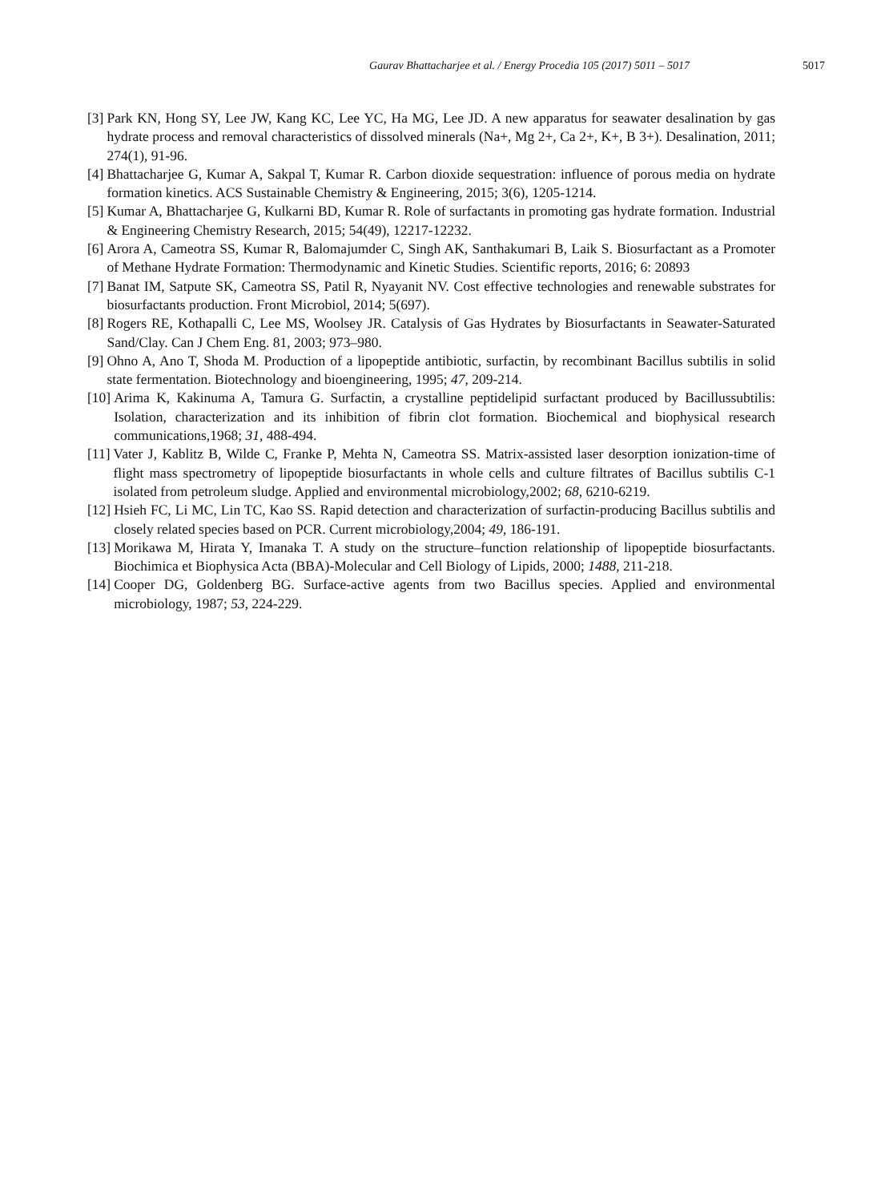Gaurav Bhattacharjee et al. / Energy Procedia 105 (2017) 5011 – 5017 5017
[3] Park KN, Hong SY, Lee JW, Kang KC, Lee YC, Ha MG, Lee JD. A new apparatus for seawater desalination by gas hydrate process and removal characteristics of dissolved minerals (Na+, Mg 2+, Ca 2+, K+, B 3+). Desalination, 2011; 274(1), 91-96.
[4] Bhattacharjee G, Kumar A, Sakpal T, Kumar R. Carbon dioxide sequestration: influence of porous media on hydrate formation kinetics. ACS Sustainable Chemistry & Engineering, 2015; 3(6), 1205-1214.
[5] Kumar A, Bhattacharjee G, Kulkarni BD, Kumar R. Role of surfactants in promoting gas hydrate formation. Industrial & Engineering Chemistry Research, 2015; 54(49), 12217-12232.
[6] Arora A, Cameotra SS, Kumar R, Balomajumder C, Singh AK, Santhakumari B, Laik S. Biosurfactant as a Promoter of Methane Hydrate Formation: Thermodynamic and Kinetic Studies. Scientific reports, 2016; 6: 20893
[7] Banat IM, Satpute SK, Cameotra SS, Patil R, Nyayanit NV. Cost effective technologies and renewable substrates for biosurfactants production. Front Microbiol, 2014; 5(697).
[8] Rogers RE, Kothapalli C, Lee MS, Woolsey JR. Catalysis of Gas Hydrates by Biosurfactants in Seawater-Saturated Sand/Clay. Can J Chem Eng. 81, 2003; 973–980.
[9] Ohno A, Ano T, Shoda M. Production of a lipopeptide antibiotic, surfactin, by recombinant Bacillus subtilis in solid state fermentation. Biotechnology and bioengineering, 1995; 47, 209-214.
[10] Arima K, Kakinuma A, Tamura G. Surfactin, a crystalline peptidelipid surfactant produced by Bacillussubtilis: Isolation, characterization and its inhibition of fibrin clot formation. Biochemical and biophysical research communications,1968; 31, 488-494.
[11] Vater J, Kablitz B, Wilde C, Franke P, Mehta N, Cameotra SS. Matrix-assisted laser desorption ionization-time of flight mass spectrometry of lipopeptide biosurfactants in whole cells and culture filtrates of Bacillus subtilis C-1 isolated from petroleum sludge. Applied and environmental microbiology,2002; 68, 6210-6219.
[12] Hsieh FC, Li MC, Lin TC, Kao SS. Rapid detection and characterization of surfactin-producing Bacillus subtilis and closely related species based on PCR. Current microbiology,2004; 49, 186-191.
[13] Morikawa M, Hirata Y, Imanaka T. A study on the structure–function relationship of lipopeptide biosurfactants. Biochimica et Biophysica Acta (BBA)-Molecular and Cell Biology of Lipids, 2000; 1488, 211-218.
[14] Cooper DG, Goldenberg BG. Surface-active agents from two Bacillus species. Applied and environmental microbiology, 1987; 53, 224-229.